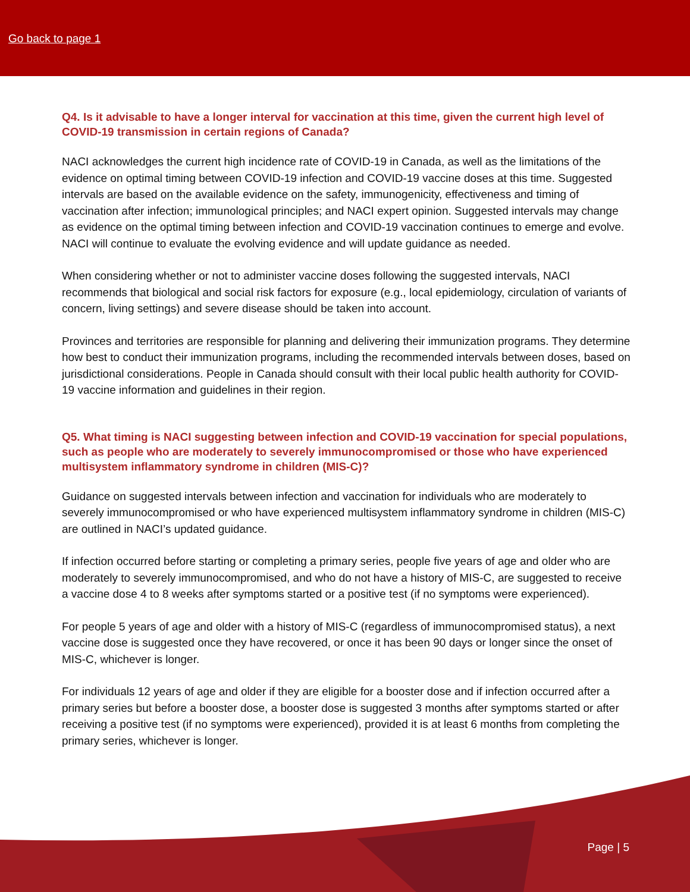Go back to page 1
Q4. Is it advisable to have a longer interval for vaccination at this time, given the current high level of COVID-19 transmission in certain regions of Canada?
NACI acknowledges the current high incidence rate of COVID-19 in Canada, as well as the limitations of the evidence on optimal timing between COVID-19 infection and COVID-19 vaccine doses at this time. Suggested intervals are based on the available evidence on the safety, immunogenicity, effectiveness and timing of vaccination after infection; immunological principles; and NACI expert opinion. Suggested intervals may change as evidence on the optimal timing between infection and COVID-19 vaccination continues to emerge and evolve. NACI will continue to evaluate the evolving evidence and will update guidance as needed.
When considering whether or not to administer vaccine doses following the suggested intervals, NACI recommends that biological and social risk factors for exposure (e.g., local epidemiology, circulation of variants of concern, living settings) and severe disease should be taken into account.
Provinces and territories are responsible for planning and delivering their immunization programs. They determine how best to conduct their immunization programs, including the recommended intervals between doses, based on jurisdictional considerations. People in Canada should consult with their local public health authority for COVID-19 vaccine information and guidelines in their region.
Q5. What timing is NACI suggesting between infection and COVID-19 vaccination for special populations, such as people who are moderately to severely immunocompromised or those who have experienced multisystem inflammatory syndrome in children (MIS-C)?
Guidance on suggested intervals between infection and vaccination for individuals who are moderately to severely immunocompromised or who have experienced multisystem inflammatory syndrome in children (MIS-C) are outlined in NACI’s updated guidance.
If infection occurred before starting or completing a primary series, people five years of age and older who are moderately to severely immunocompromised, and who do not have a history of MIS-C, are suggested to receive a vaccine dose 4 to 8 weeks after symptoms started or a positive test (if no symptoms were experienced).
For people 5 years of age and older with a history of MIS-C (regardless of immunocompromised status), a next vaccine dose is suggested once they have recovered, or once it has been 90 days or longer since the onset of MIS-C, whichever is longer.
For individuals 12 years of age and older if they are eligible for a booster dose and if infection occurred after a primary series but before a booster dose, a booster dose is suggested 3 months after symptoms started or after receiving a positive test (if no symptoms were experienced), provided it is at least 6 months from completing the primary series, whichever is longer.
Page | 5